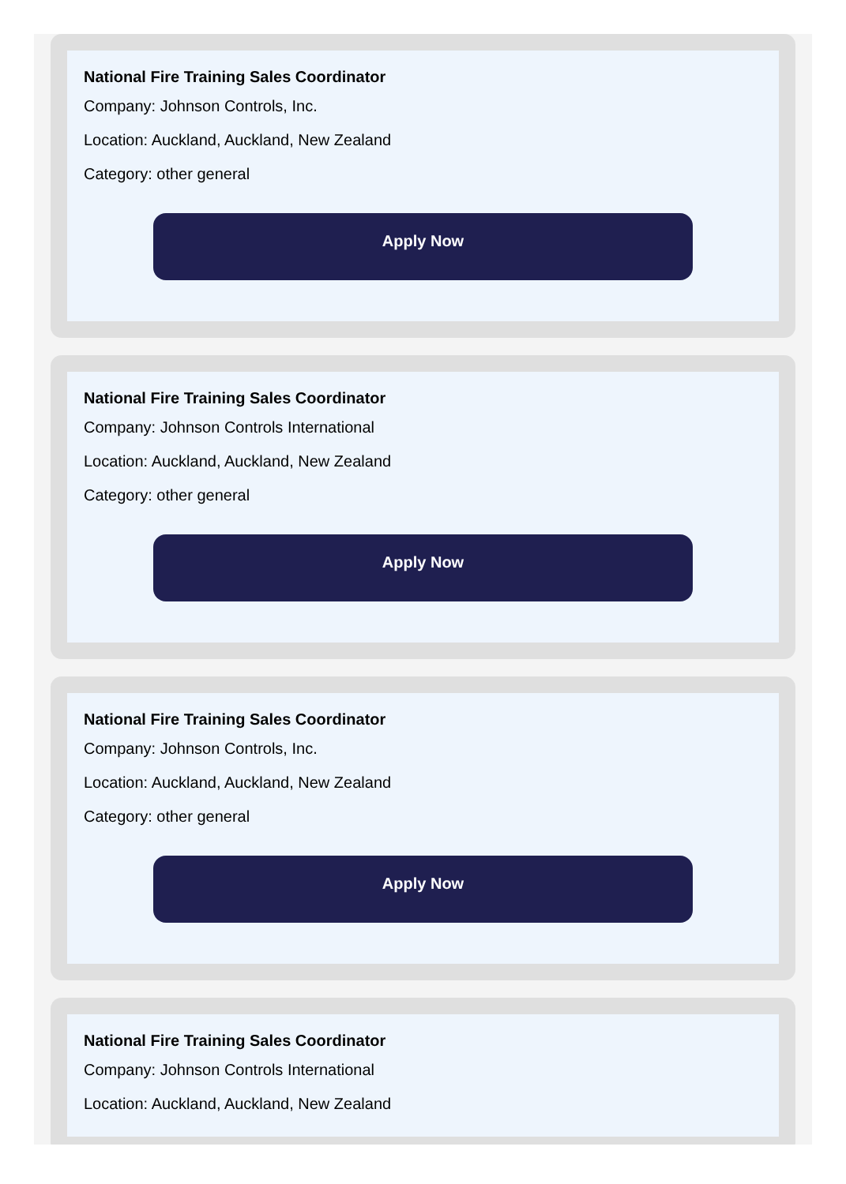National Fire Training Sales Coordinator
Company: Johnson Controls, Inc.
Location: Auckland, Auckland, New Zealand
Category: other general
Apply Now
National Fire Training Sales Coordinator
Company: Johnson Controls International
Location: Auckland, Auckland, New Zealand
Category: other general
Apply Now
National Fire Training Sales Coordinator
Company: Johnson Controls, Inc.
Location: Auckland, Auckland, New Zealand
Category: other general
Apply Now
National Fire Training Sales Coordinator
Company: Johnson Controls International
Location: Auckland, Auckland, New Zealand